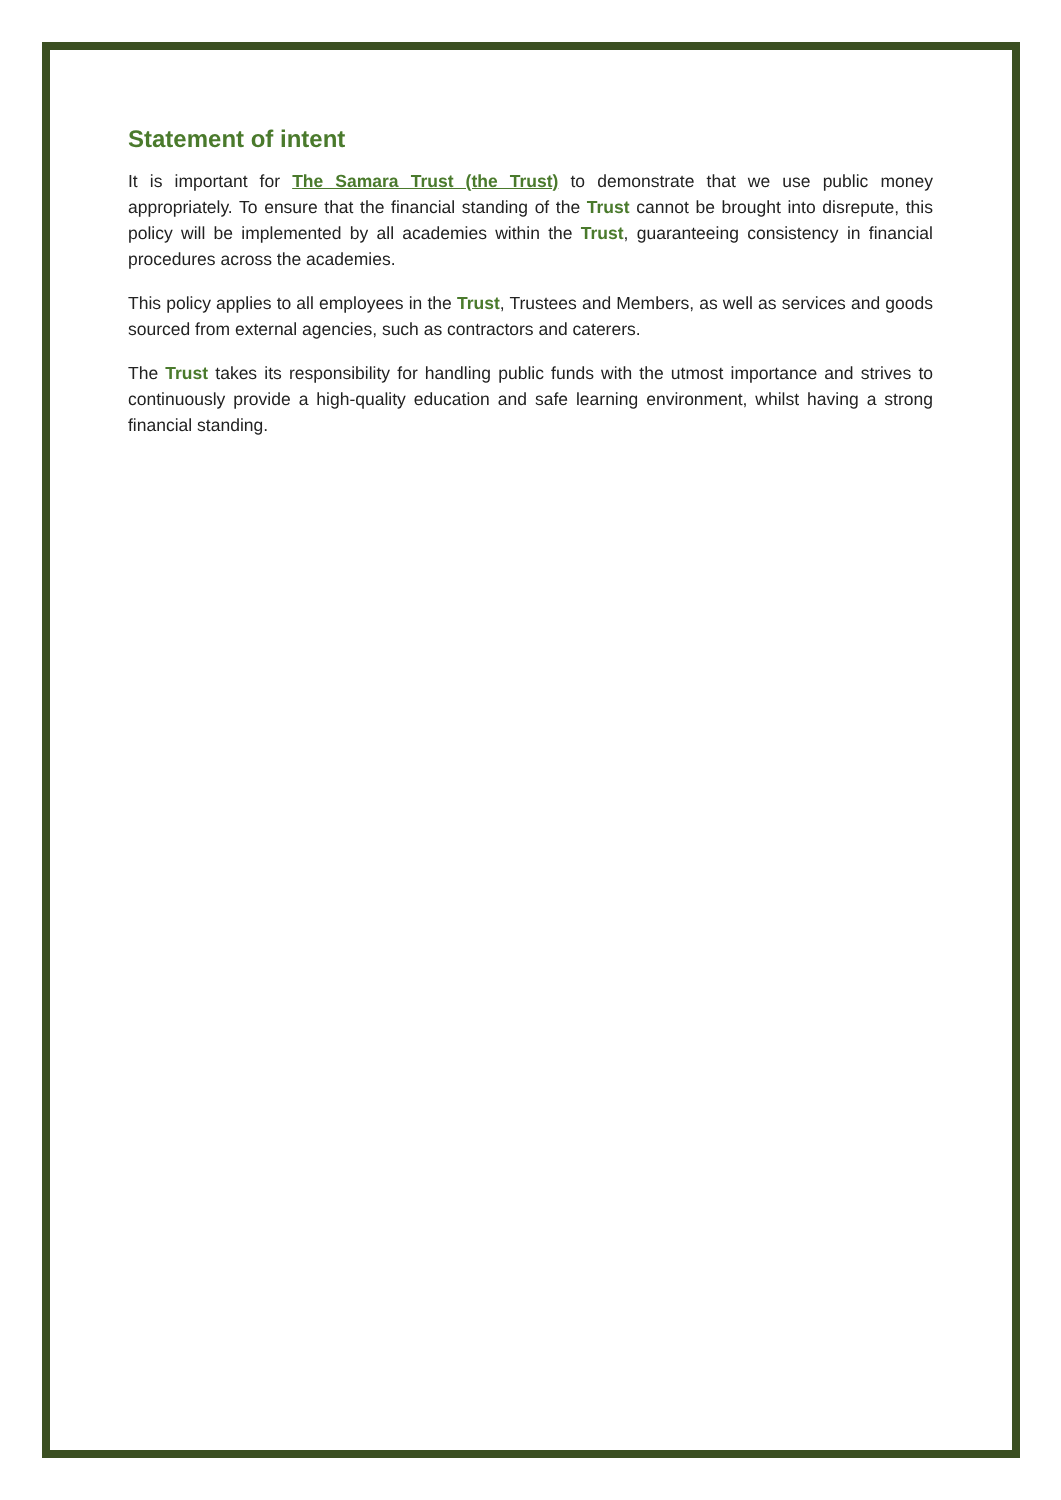Statement of intent
It is important for The Samara Trust (the Trust) to demonstrate that we use public money appropriately. To ensure that the financial standing of the Trust cannot be brought into disrepute, this policy will be implemented by all academies within the Trust, guaranteeing consistency in financial procedures across the academies.
This policy applies to all employees in the Trust, Trustees and Members, as well as services and goods sourced from external agencies, such as contractors and caterers.
The Trust takes its responsibility for handling public funds with the utmost importance and strives to continuously provide a high-quality education and safe learning environment, whilst having a strong financial standing.